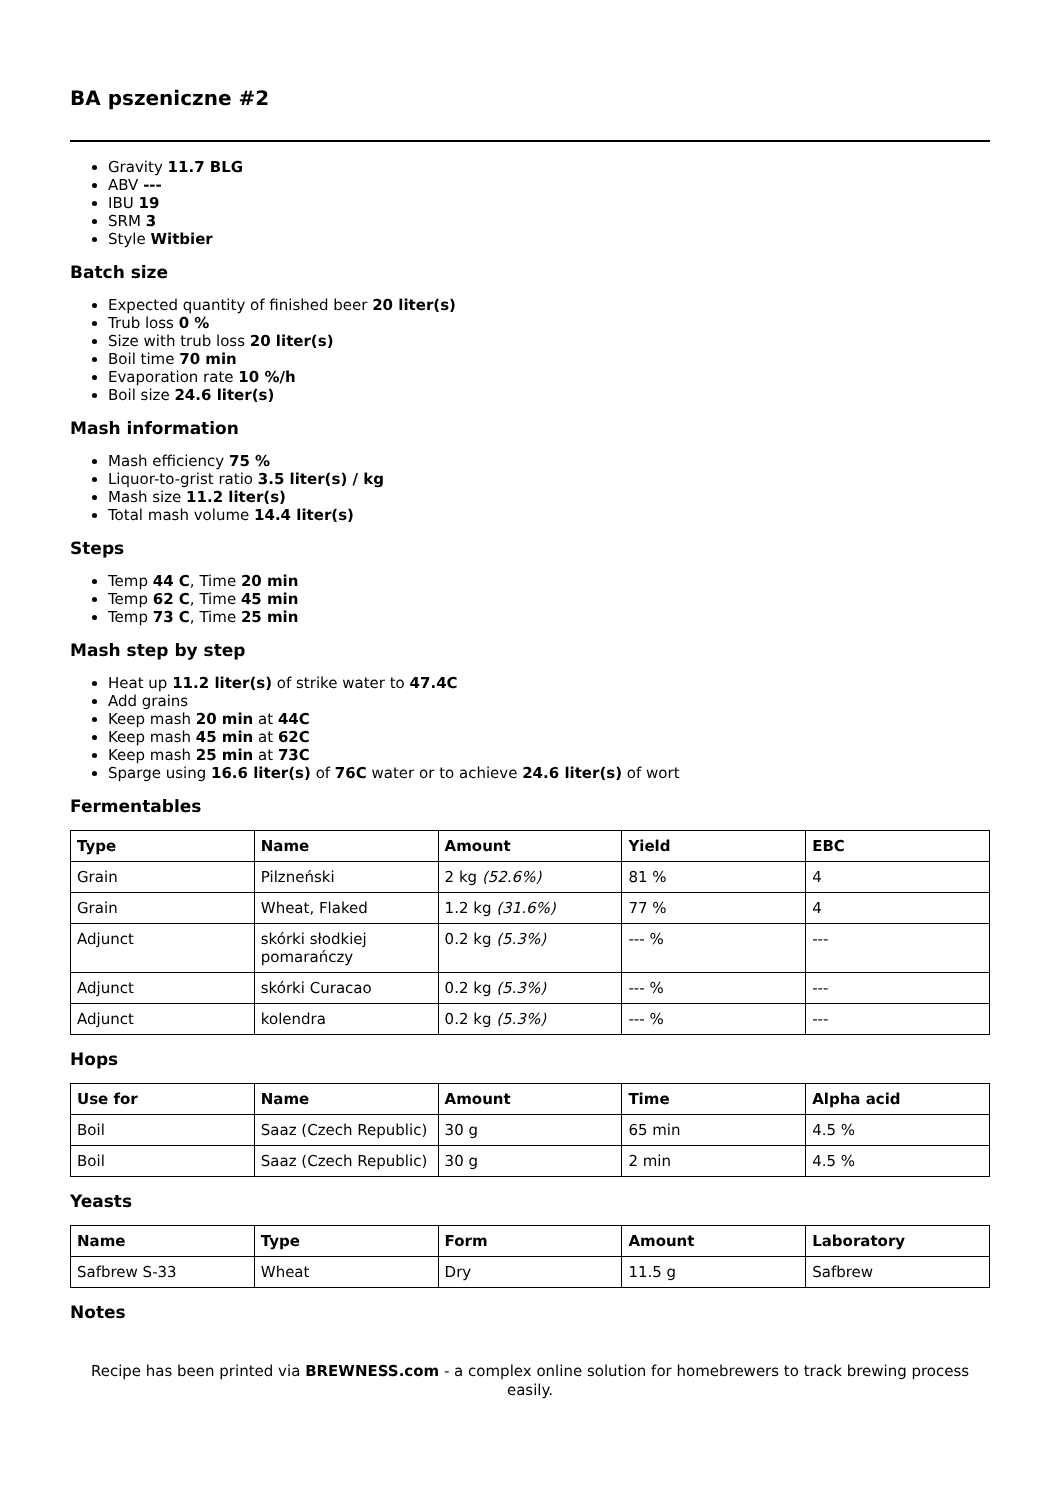BA pszeniczne #2
Gravity 11.7 BLG
ABV ---
IBU 19
SRM 3
Style Witbier
Batch size
Expected quantity of finished beer 20 liter(s)
Trub loss 0 %
Size with trub loss 20 liter(s)
Boil time 70 min
Evaporation rate 10 %/h
Boil size 24.6 liter(s)
Mash information
Mash efficiency 75 %
Liquor-to-grist ratio 3.5 liter(s) / kg
Mash size 11.2 liter(s)
Total mash volume 14.4 liter(s)
Steps
Temp 44 C, Time 20 min
Temp 62 C, Time 45 min
Temp 73 C, Time 25 min
Mash step by step
Heat up 11.2 liter(s) of strike water to 47.4C
Add grains
Keep mash 20 min at 44C
Keep mash 45 min at 62C
Keep mash 25 min at 73C
Sparge using 16.6 liter(s) of 76C water or to achieve 24.6 liter(s) of wort
Fermentables
| Type | Name | Amount | Yield | EBC |
| --- | --- | --- | --- | --- |
| Grain | Pilzneński | 2 kg (52.6%) | 81 % | 4 |
| Grain | Wheat, Flaked | 1.2 kg (31.6%) | 77 % | 4 |
| Adjunct | skórki słodkiej pomarańczy | 0.2 kg (5.3%) | --- % | --- |
| Adjunct | skórki Curacao | 0.2 kg (5.3%) | --- % | --- |
| Adjunct | kolendra | 0.2 kg (5.3%) | --- % | --- |
Hops
| Use for | Name | Amount | Time | Alpha acid |
| --- | --- | --- | --- | --- |
| Boil | Saaz (Czech Republic) | 30 g | 65 min | 4.5 % |
| Boil | Saaz (Czech Republic) | 30 g | 2 min | 4.5 % |
Yeasts
| Name | Type | Form | Amount | Laboratory |
| --- | --- | --- | --- | --- |
| Safbrew S-33 | Wheat | Dry | 11.5 g | Safbrew |
Notes
Recipe has been printed via BREWNESS.com - a complex online solution for homebrewers to track brewing process easily.